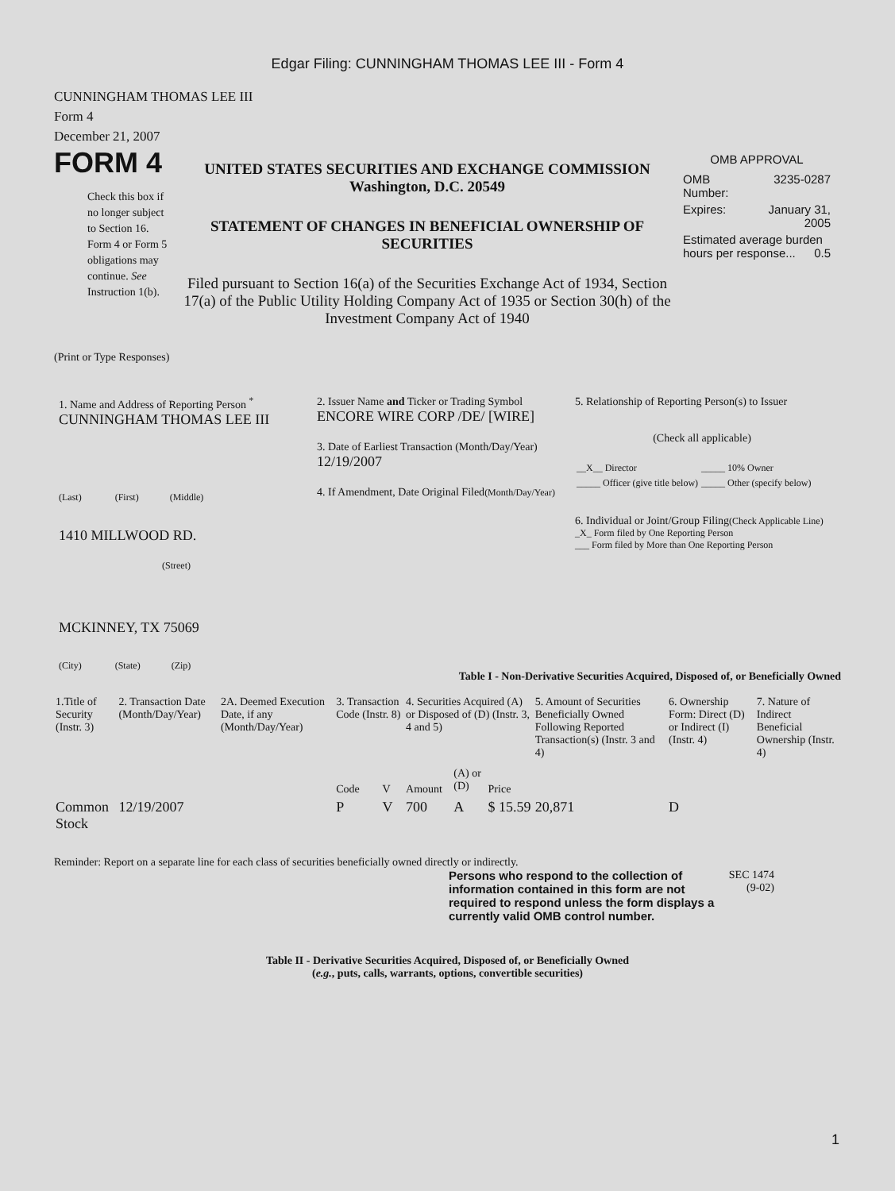Edgar Filing: CUNNINGHAM THOMAS LEE III - Form 4
CUNNINGHAM THOMAS LEE III
Form 4
December 21, 2007
FORM 4
Check this box if no longer subject to Section 16. Form 4 or Form 5 obligations may continue. See Instruction 1(b).
UNITED STATES SECURITIES AND EXCHANGE COMMISSION
Washington, D.C. 20549
STATEMENT OF CHANGES IN BENEFICIAL OWNERSHIP OF SECURITIES
Filed pursuant to Section 16(a) of the Securities Exchange Act of 1934, Section 17(a) of the Public Utility Holding Company Act of 1935 or Section 30(h) of the Investment Company Act of 1940
OMB APPROVAL
| OMB Number: | 3235-0287 |
| Expires: | January 31, 2005 |
| Estimated average burden hours per response... 0.5 | |
(Print or Type Responses)
1. Name and Address of Reporting Person <sup>*</sup>
CUNNINGHAM THOMAS LEE III
(Last) (First) (Middle)
1410 MILLWOOD RD.
(Street)
MCKINNEY, TX 75069
(City) (State) (Zip)
2. Issuer Name and Ticker or Trading Symbol
ENCORE WIRE CORP /DE/ [WIRE]
3. Date of Earliest Transaction (Month/Day/Year)
12/19/2007
4. If Amendment, Date Original Filed(Month/Day/Year)
5. Relationship of Reporting Person(s) to Issuer
(Check all applicable)
| __X__ Director | _____ 10% Owner |
| _____ Officer (give title below) | _____ Other (specify below) |
6. Individual or Joint/Group Filing(Check Applicable Line)
_X_ Form filed by One Reporting Person
___ Form filed by More than One Reporting Person
Table I - Non-Derivative Securities Acquired, Disposed of, or Beneficially Owned
| 1.Title of Security (Instr. 3) | 2. Transaction Date (Month/Day/Year) | 2A. Deemed Execution Date, if any (Month/Day/Year) | 3. Transaction Code (Instr. 8) | | 4. Securities Acquired (A) or Disposed of (D) (Instr. 3, 4 and 5) | | | 5. Amount of Securities Beneficially Owned Following Reported Transaction(s) (Instr. 3 and 4) | 6. Ownership Form: Direct (D) or Indirect (I) (Instr. 4) | 7. Nature of Indirect Beneficial Ownership (Instr. 4) |
| --- | --- | --- | --- | --- | --- | --- | --- | --- | --- | --- |
| | | | Code | V | Amount | (A) or (D) | Price | | | |
| Common Stock | 12/19/2007 | | P | V | 700 | A | $ 15.59 | 20,871 | D | |
Reminder: Report on a separate line for each class of securities beneficially owned directly or indirectly.
Persons who respond to the collection of information contained in this form are not required to respond unless the form displays a currently valid OMB control number.
SEC 1474 (9-02)
Table II - Derivative Securities Acquired, Disposed of, or Beneficially Owned
(e.g., puts, calls, warrants, options, convertible securities)
1